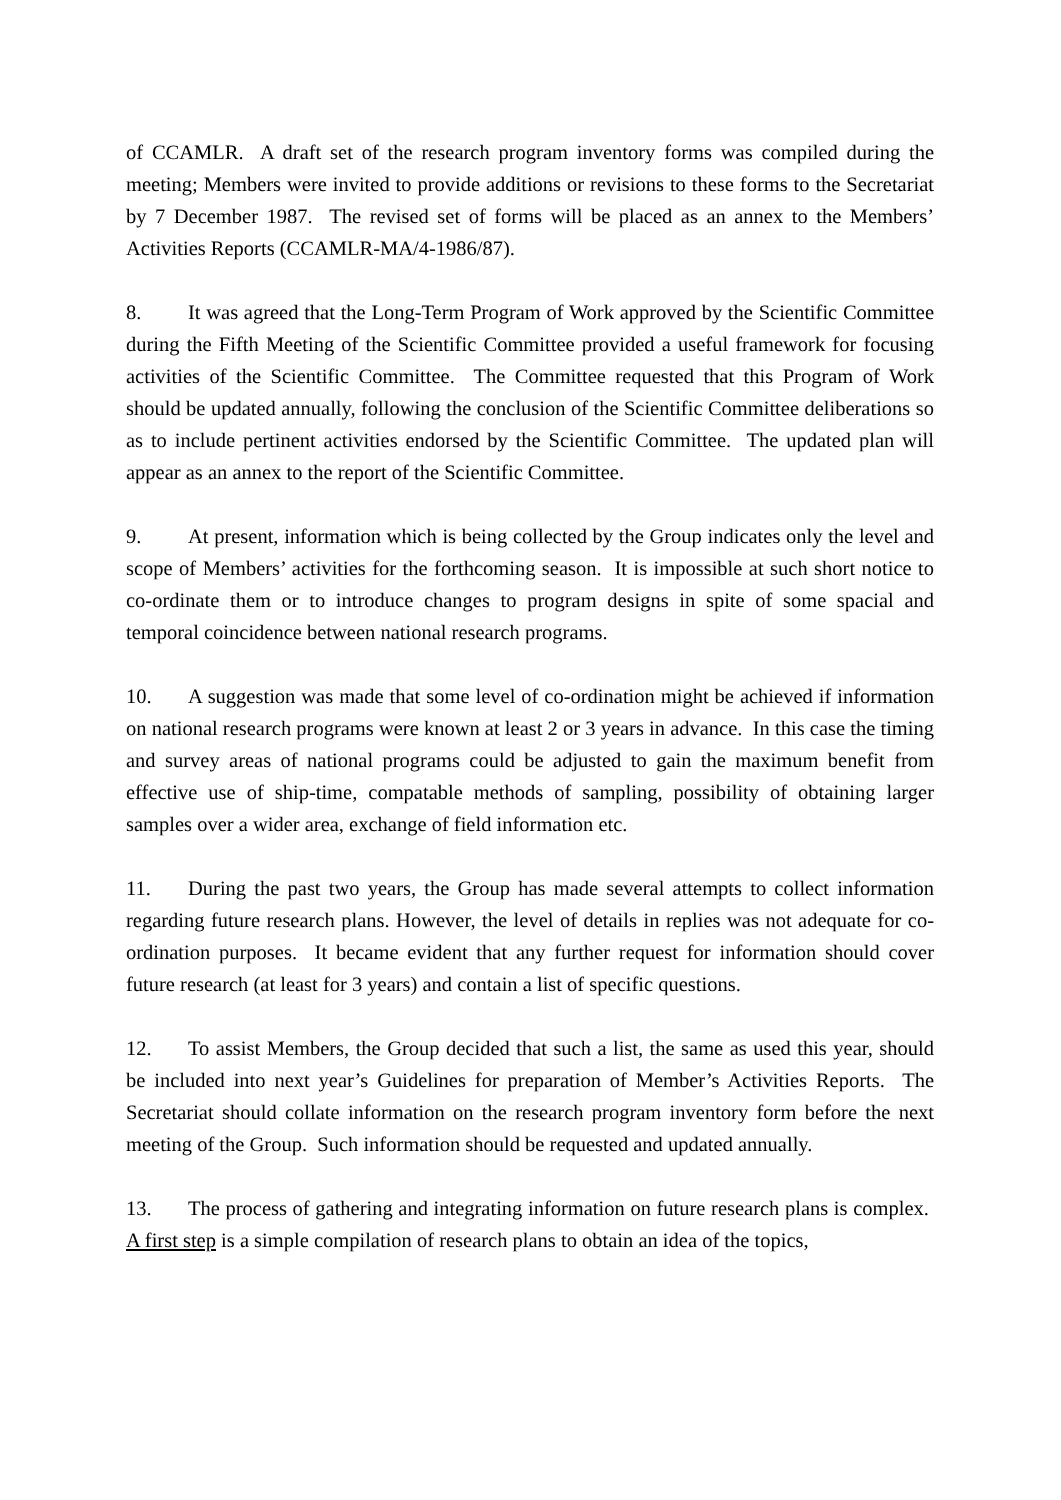of CCAMLR. A draft set of the research program inventory forms was compiled during the meeting; Members were invited to provide additions or revisions to these forms to the Secretariat by 7 December 1987. The revised set of forms will be placed as an annex to the Members’ Activities Reports (CCAMLR-MA/4-1986/87).
8. It was agreed that the Long-Term Program of Work approved by the Scientific Committee during the Fifth Meeting of the Scientific Committee provided a useful framework for focusing activities of the Scientific Committee. The Committee requested that this Program of Work should be updated annually, following the conclusion of the Scientific Committee deliberations so as to include pertinent activities endorsed by the Scientific Committee. The updated plan will appear as an annex to the report of the Scientific Committee.
9. At present, information which is being collected by the Group indicates only the level and scope of Members’ activities for the forthcoming season. It is impossible at such short notice to co-ordinate them or to introduce changes to program designs in spite of some spacial and temporal coincidence between national research programs.
10. A suggestion was made that some level of co-ordination might be achieved if information on national research programs were known at least 2 or 3 years in advance. In this case the timing and survey areas of national programs could be adjusted to gain the maximum benefit from effective use of ship-time, compatable methods of sampling, possibility of obtaining larger samples over a wider area, exchange of field information etc.
11. During the past two years, the Group has made several attempts to collect information regarding future research plans. However, the level of details in replies was not adequate for co-ordination purposes. It became evident that any further request for information should cover future research (at least for 3 years) and contain a list of specific questions.
12. To assist Members, the Group decided that such a list, the same as used this year, should be included into next year’s Guidelines for preparation of Member’s Activities Reports. The Secretariat should collate information on the research program inventory form before the next meeting of the Group. Such information should be requested and updated annually.
13. The process of gathering and integrating information on future research plans is complex. A first step is a simple compilation of research plans to obtain an idea of the topics,